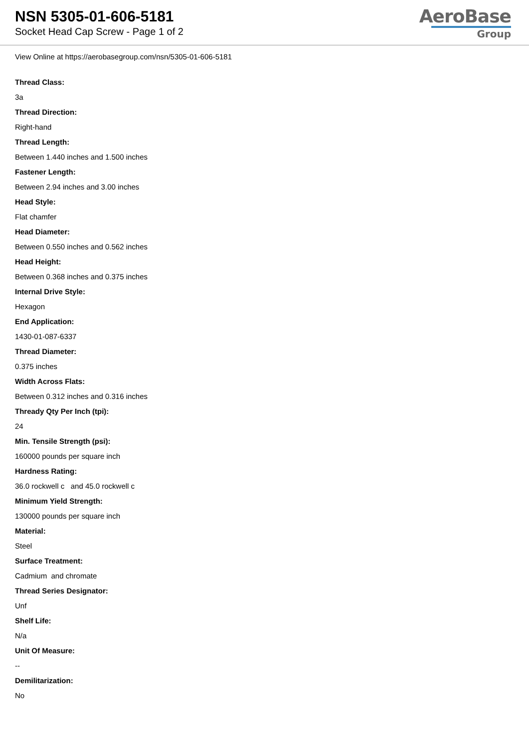NSN 5305-01-606-5181
Socket Head Cap Screw - Page 1 of 2
AeroBase
Group
View Online at https://aerobasegroup.com/nsn/5305-01-606-5181
Thread Class:
3a
Thread Direction:
Right-hand
Thread Length:
Between 1.440 inches and 1.500 inches
Fastener Length:
Between 2.94 inches and 3.00 inches
Head Style:
Flat chamfer
Head Diameter:
Between 0.550 inches and 0.562 inches
Head Height:
Between 0.368 inches and 0.375 inches
Internal Drive Style:
Hexagon
End Application:
1430-01-087-6337
Thread Diameter:
0.375 inches
Width Across Flats:
Between 0.312 inches and 0.316 inches
Thready Qty Per Inch (tpi):
24
Min. Tensile Strength (psi):
160000 pounds per square inch
Hardness Rating:
36.0 rockwell c and 45.0 rockwell c
Minimum Yield Strength:
130000 pounds per square inch
Material:
Steel
Surface Treatment:
Cadmium and chromate
Thread Series Designator:
Unf
Shelf Life:
N/a
Unit Of Measure:
--
Demilitarization:
No